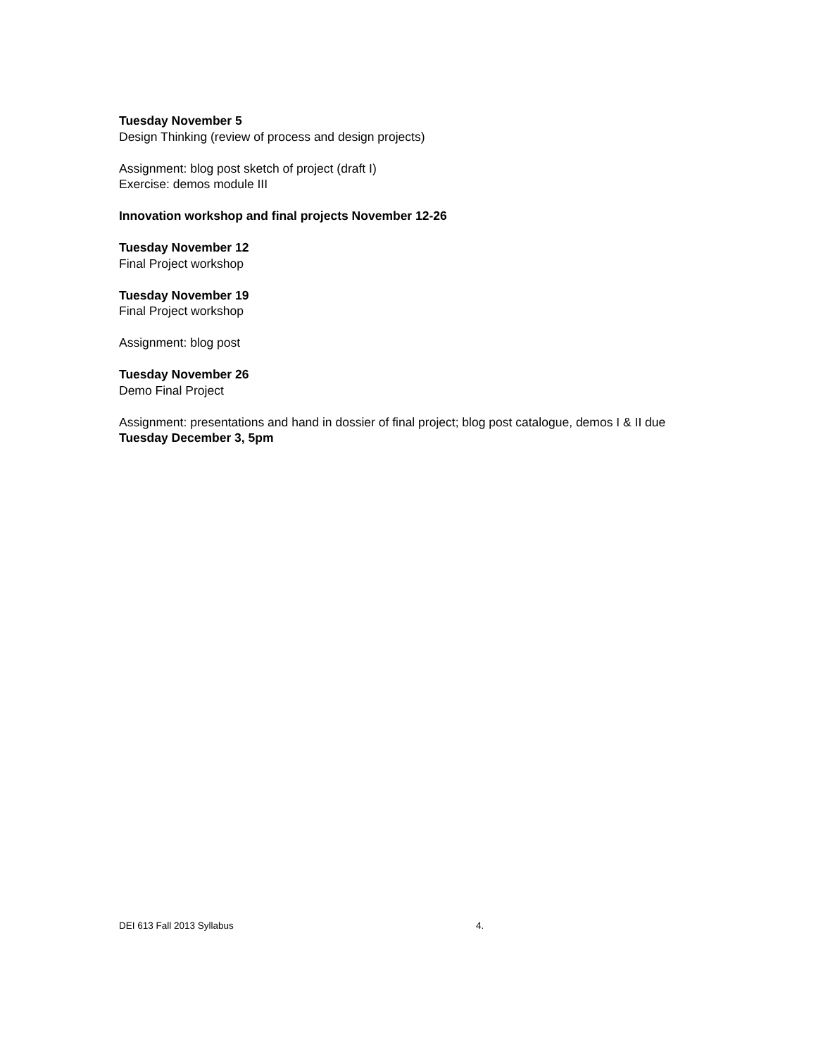Tuesday November 5
Design Thinking (review of process and design projects)
Assignment: blog post sketch of project (draft I)
Exercise: demos module III
Innovation workshop and final projects November 12-26
Tuesday November 12
Final Project workshop
Tuesday November 19
Final Project workshop
Assignment: blog post
Tuesday November 26
Demo Final Project
Assignment: presentations and hand in dossier of final project; blog post catalogue, demos I & II due Tuesday December 3, 5pm
DEI 613 Fall 2013 Syllabus 4.